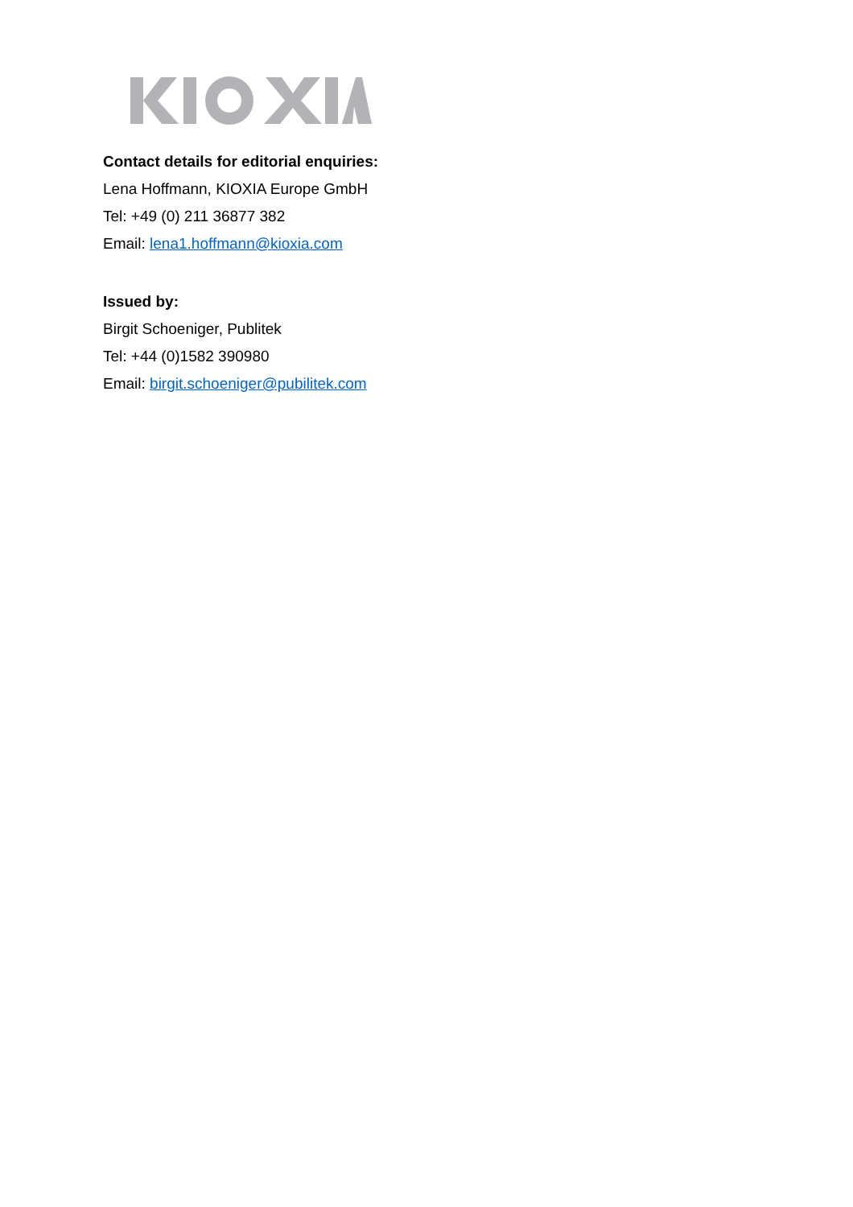Contact details for editorial enquiries:
Lena Hoffmann, KIOXIA Europe GmbH
Tel: +49 (0) 211 36877 382
Email: lena1.hoffmann@kioxia.com
Issued by:
Birgit Schoeniger, Publitek
Tel: +44 (0)1582 390980
Email: birgit.schoeniger@pubilitek.com